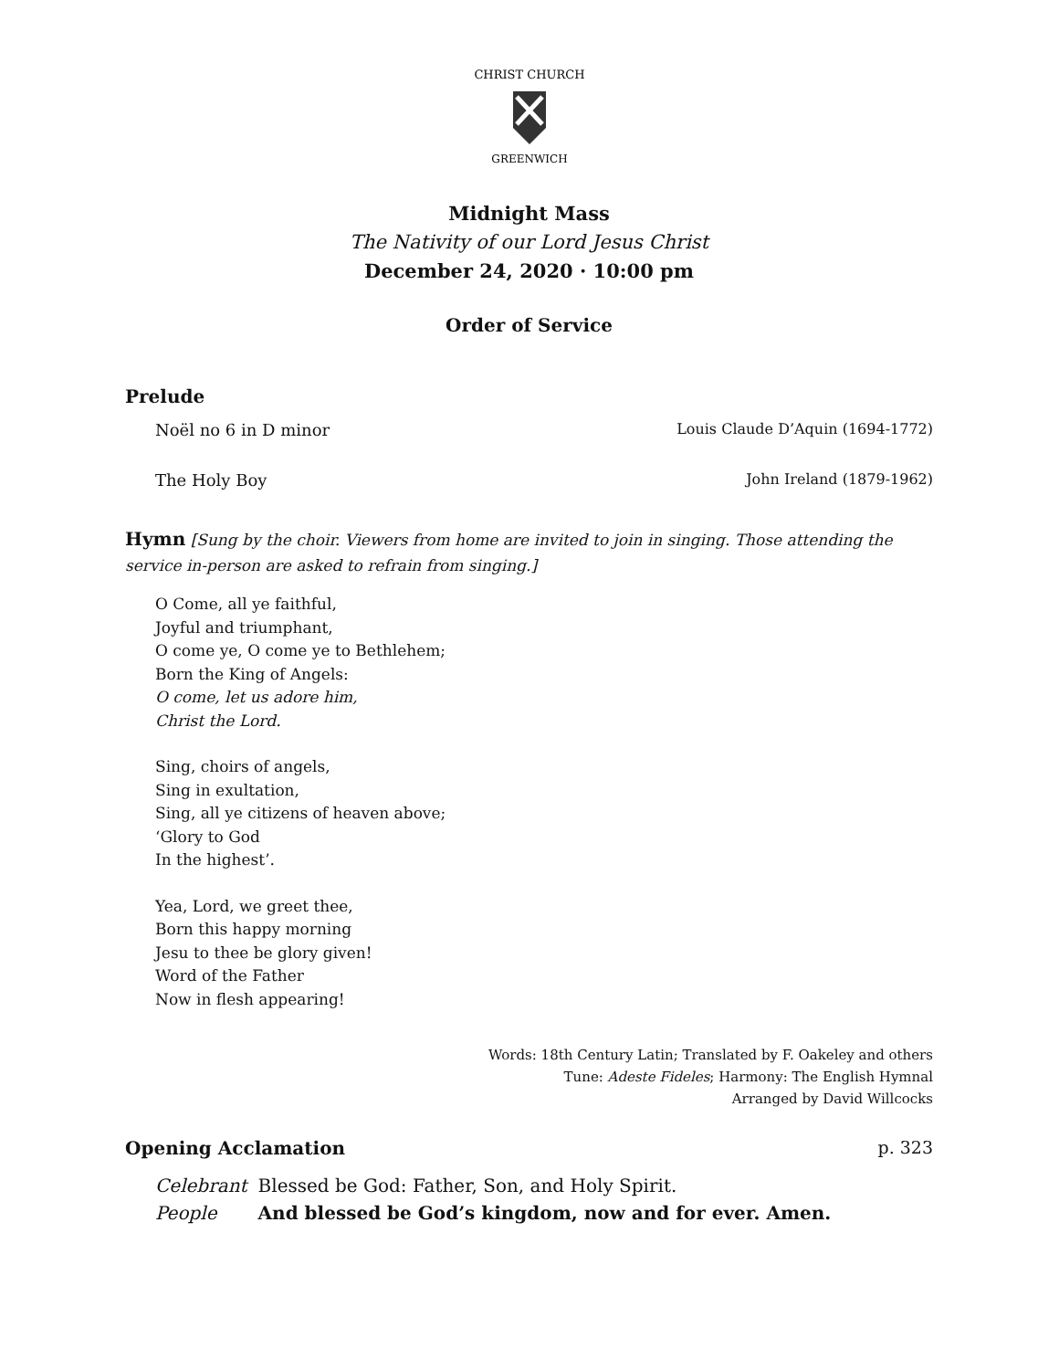CHRIST CHURCH
GREENWICH
Midnight Mass
The Nativity of our Lord Jesus Christ
December 24, 2020 · 10:00 pm
Order of Service
Prelude
Noël no 6 in D minor Louis Claude D’Aquin (1694-1772)
The Holy Boy John Ireland (1879-1962)
Hymn [Sung by the choir. Viewers from home are invited to join in singing. Those attending the service in-person are asked to refrain from singing.]
O Come, all ye faithful,
Joyful and triumphant,
O come ye, O come ye to Bethlehem;
Born the King of Angels:
O come, let us adore him,
Christ the Lord.
Sing, choirs of angels,
Sing in exultation,
Sing, all ye citizens of heaven above;
‘Glory to God
In the highest’.
Yea, Lord, we greet thee,
Born this happy morning
Jesu to thee be glory given!
Word of the Father
Now in flesh appearing!
Words: 18th Century Latin; Translated by F. Oakeley and others
Tune: Adeste Fideles; Harmony: The English Hymnal
Arranged by David Willcocks
Opening Acclamation p. 323
| Celebrant | Blessed be God: Father, Son, and Holy Spirit. |
| People | And blessed be God’s kingdom, now and for ever. Amen. |